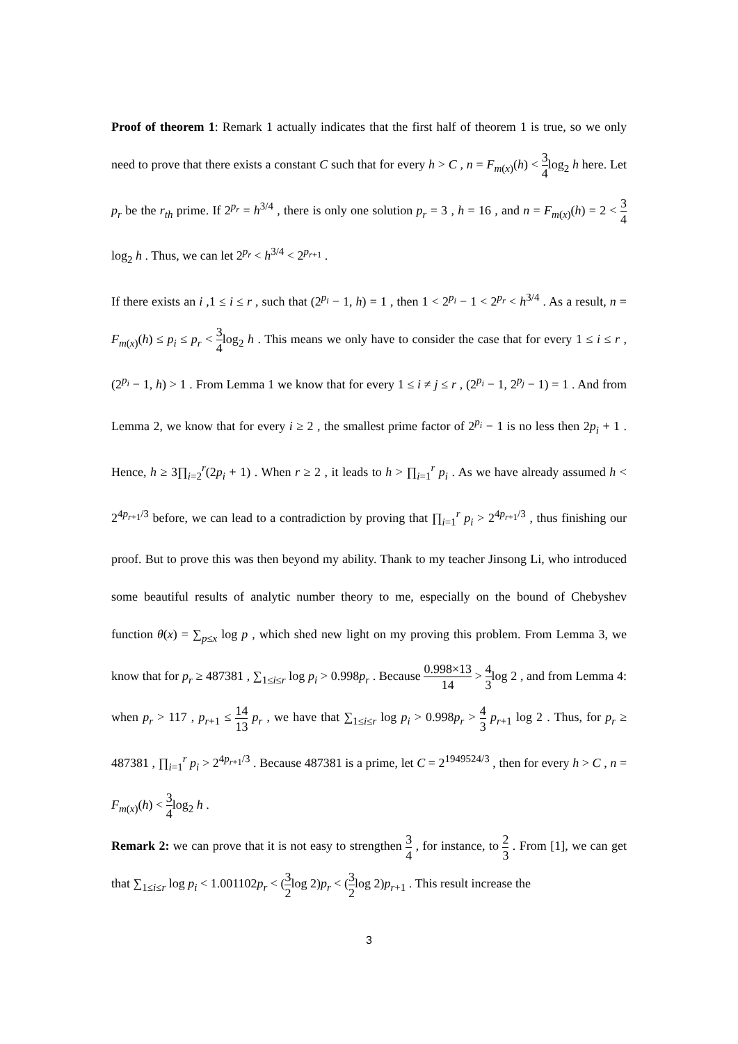Proof of theorem 1: Remark 1 actually indicates that the first half of theorem 1 is true, so we only need to prove that there exists a constant C such that for every h > C , n = F<sub>m(x)</sub>(h) < 3 4log<sub>2</sub> h here. Let p<sub>r</sub> be the r<sub>th</sub> prime. If 2<sup>p<sub>r</sub></sup> = h<sup>3/4</sup> , there is only one solution p<sub>r</sub> = 3 , h = 16 , and n = F<sub>m(x)</sub>(h) = 2 < 3 4log<sub>2</sub> h . Thus, we can let 2<sup>p<sub>r</sub></sup> < h<sup>3/4</sup> < 2<sup>p<sub>r+1</sub></sup> .
If there exists an i ,1 ≤ i ≤ r , such that (2<sup>p<sub>i</sub></sup> − 1, h) = 1 , then 1 < 2<sup>p<sub>i</sub></sup> − 1 < 2<sup>p<sub>r</sub></sup> < h<sup>3/4</sup> . As a result, n = F<sub>m(x)</sub>(h) ≤ p<sub>i</sub> ≤ p<sub>r</sub> < 3 4log<sub>2</sub> h . This means we only have to consider the case that for every 1 ≤ i ≤ r , (2<sup>p<sub>i</sub></sup> − 1, h) > 1 . From Lemma 1 we know that for every 1 ≤ i ≠ j ≤ r , (2<sup>p<sub>i</sub></sup> − 1, 2<sup>p<sub>j</sub></sup> − 1) = 1 . And from Lemma 2, we know that for every i ≥ 2 , the smallest prime factor of 2<sup>p<sub>i</sub></sup> − 1 is no less then 2p<sub>i</sub> + 1 . Hence, h ≥ 3∏<sub>i=2</sub><sup>r</sup>(2p<sub>i</sub> + 1) . When r ≥ 2 , it leads to h > ∏<sub>i=1</sub><sup>r</sup> p<sub>i</sub> . As we have already assumed h < 2<sup>4p<sub>r+1</sub>/3</sup> before, we can lead to a contradiction by proving that ∏<sub>i=1</sub><sup>r</sup> p<sub>i</sub> > 2<sup>4p<sub>r+1</sub>/3</sup> , thus finishing our proof. But to prove this was then beyond my ability. Thank to my teacher Jinsong Li, who introduced some beautiful results of analytic number theory to me, especially on the bound of Chebyshev function θ(x) = ∑<sub>p≤x</sub> log p , which shed new light on my proving this problem. From Lemma 3, we know that for p<sub>r</sub> ≥ 487381 , ∑<sub>1≤i≤r</sub> log p<sub>i</sub> > 0.998p<sub>r</sub> . Because 0.998×13 14 > 4 3log 2 , and from Lemma 4: when p<sub>r</sub> > 117 , p<sub>r+1</sub> ≤ 14 13 p<sub>r</sub> , we have that ∑<sub>1≤i≤r</sub> log p<sub>i</sub> > 0.998p<sub>r</sub> > 4 3 p<sub>r+1</sub> log 2 . Thus, for p<sub>r</sub> ≥ 487381 , ∏<sub>i=1</sub><sup>r</sup> p<sub>i</sub> > 2<sup>4p<sub>r+1</sub>/3</sup> . Because 487381 is a prime, let C = 2<sup>1949524/3</sup> , then for every h > C , n = F<sub>m(x)</sub>(h) < 3 4log<sub>2</sub> h .
Remark 2: we can prove that it is not easy to strengthen 3 4 , for instance, to 2 3 . From [1], we can get that ∑<sub>1≤i≤r</sub> log p<sub>i</sub> < 1.001102p<sub>r</sub> < (3 2log 2)p<sub>r</sub> < (3 2log 2)p<sub>r+1</sub> . This result increase the
3